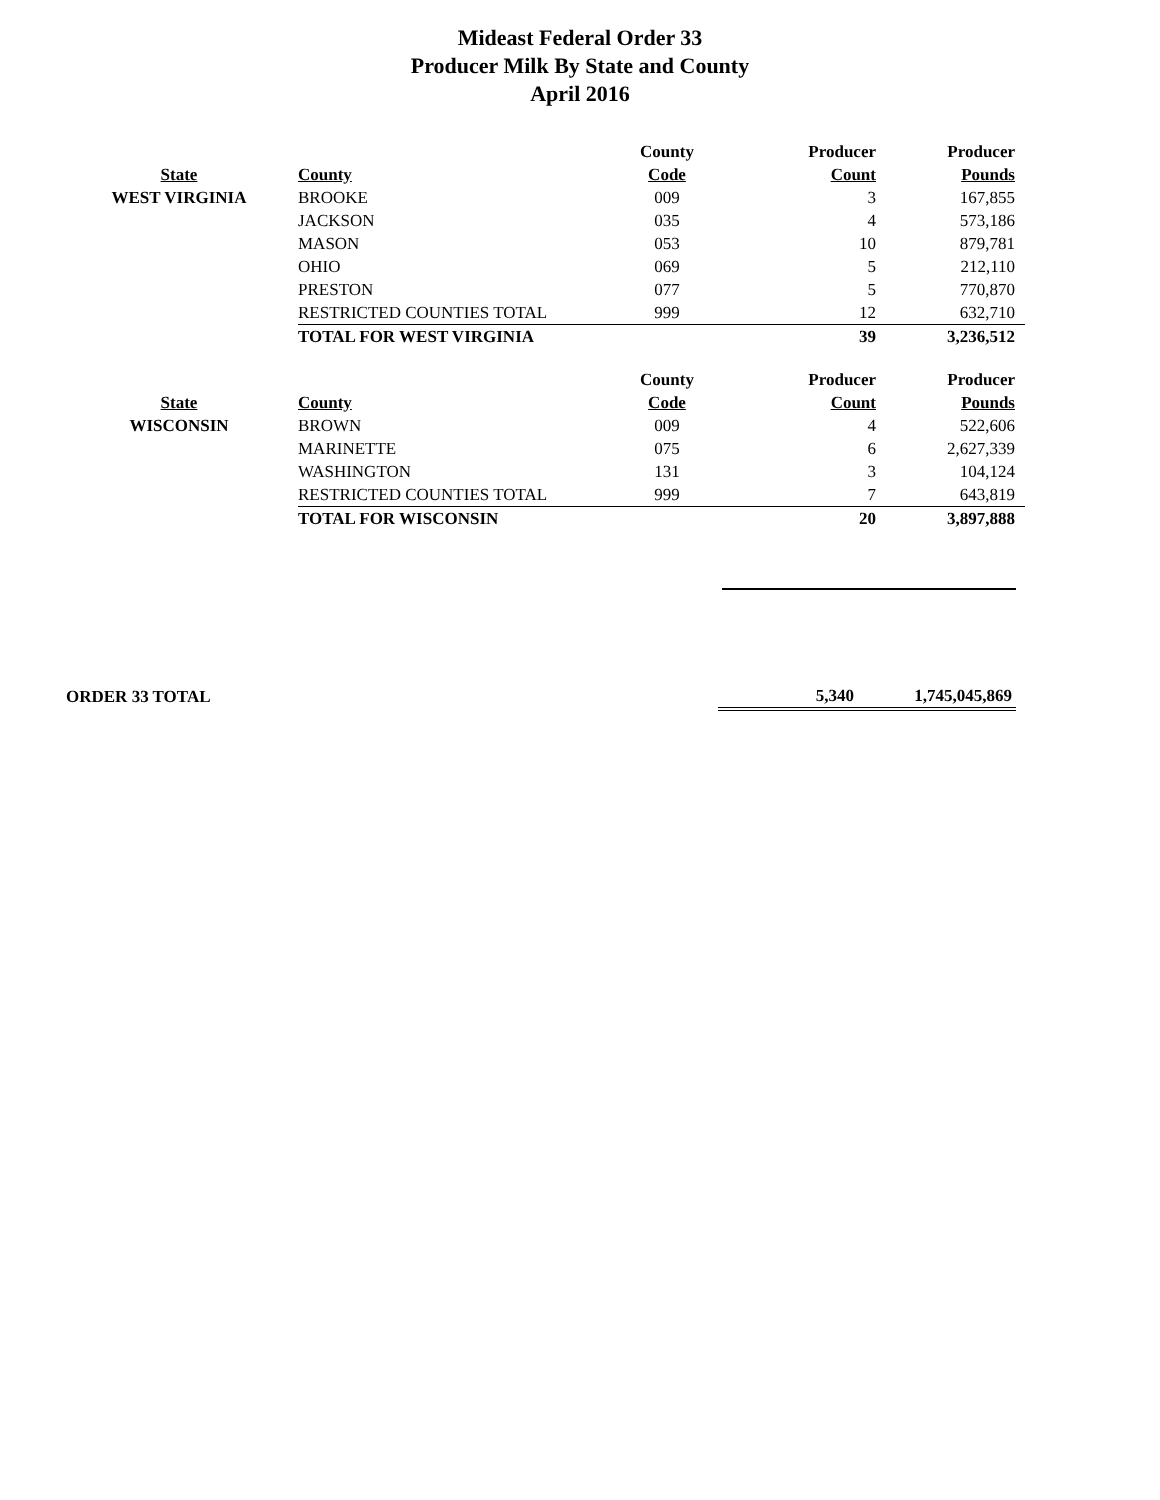Mideast Federal Order 33
Producer Milk By State and County
April 2016
| | | County | Producer | Producer |
| --- | --- | --- | --- | --- |
| State | County | Code | Count | Pounds |
| WEST VIRGINIA | BROOKE | 009 | 3 | 167,855 |
| | JACKSON | 035 | 4 | 573,186 |
| | MASON | 053 | 10 | 879,781 |
| | OHIO | 069 | 5 | 212,110 |
| | PRESTON | 077 | 5 | 770,870 |
| | RESTRICTED COUNTIES TOTAL | 999 | 12 | 632,710 |
| | TOTAL FOR WEST VIRGINIA | | 39 | 3,236,512 |
| | | County | Producer | Producer |
| --- | --- | --- | --- | --- |
| State | County | Code | Count | Pounds |
| WISCONSIN | BROWN | 009 | 4 | 522,606 |
| | MARINETTE | 075 | 6 | 2,627,339 |
| | WASHINGTON | 131 | 3 | 104,124 |
| | RESTRICTED COUNTIES TOTAL | 999 | 7 | 643,819 |
| | TOTAL FOR WISCONSIN | | 20 | 3,897,888 |
| ORDER 33 TOTAL | 5,340 | 1,745,045,869 |